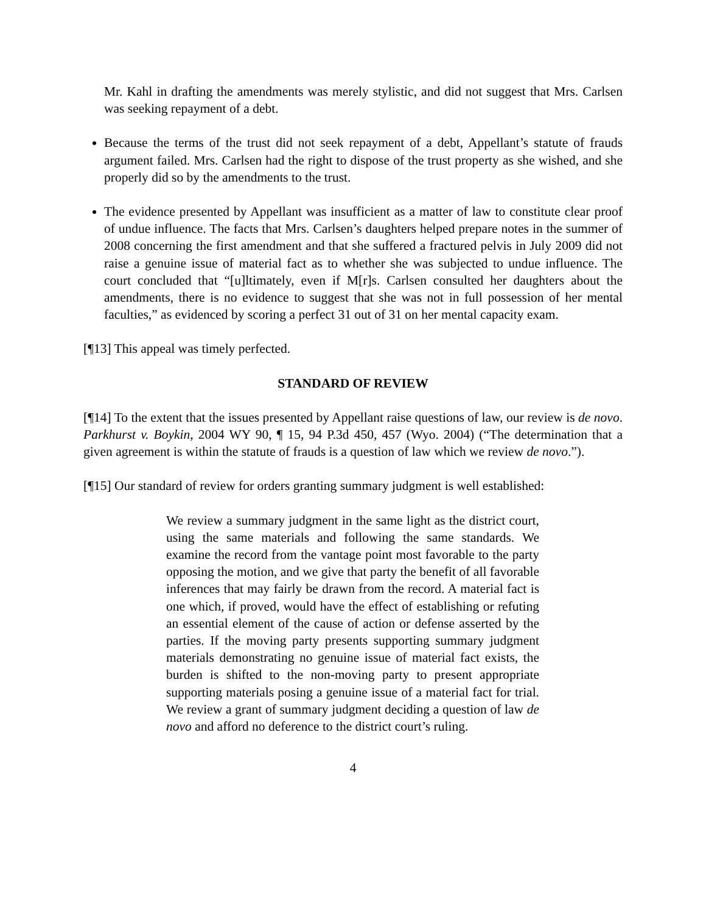Mr. Kahl in drafting the amendments was merely stylistic, and did not suggest that Mrs. Carlsen was seeking repayment of a debt.
Because the terms of the trust did not seek repayment of a debt, Appellant’s statute of frauds argument failed. Mrs. Carlsen had the right to dispose of the trust property as she wished, and she properly did so by the amendments to the trust.
The evidence presented by Appellant was insufficient as a matter of law to constitute clear proof of undue influence. The facts that Mrs. Carlsen’s daughters helped prepare notes in the summer of 2008 concerning the first amendment and that she suffered a fractured pelvis in July 2009 did not raise a genuine issue of material fact as to whether she was subjected to undue influence. The court concluded that “[u]ltimately, even if M[r]s. Carlsen consulted her daughters about the amendments, there is no evidence to suggest that she was not in full possession of her mental faculties,” as evidenced by scoring a perfect 31 out of 31 on her mental capacity exam.
[¶13] This appeal was timely perfected.
STANDARD OF REVIEW
[¶14] To the extent that the issues presented by Appellant raise questions of law, our review is de novo. Parkhurst v. Boykin, 2004 WY 90, ¶ 15, 94 P.3d 450, 457 (Wyo. 2004) (“The determination that a given agreement is within the statute of frauds is a question of law which we review de novo.”).
[¶15] Our standard of review for orders granting summary judgment is well established:
We review a summary judgment in the same light as the district court, using the same materials and following the same standards. We examine the record from the vantage point most favorable to the party opposing the motion, and we give that party the benefit of all favorable inferences that may fairly be drawn from the record. A material fact is one which, if proved, would have the effect of establishing or refuting an essential element of the cause of action or defense asserted by the parties. If the moving party presents supporting summary judgment materials demonstrating no genuine issue of material fact exists, the burden is shifted to the non-moving party to present appropriate supporting materials posing a genuine issue of a material fact for trial. We review a grant of summary judgment deciding a question of law de novo and afford no deference to the district court’s ruling.
4